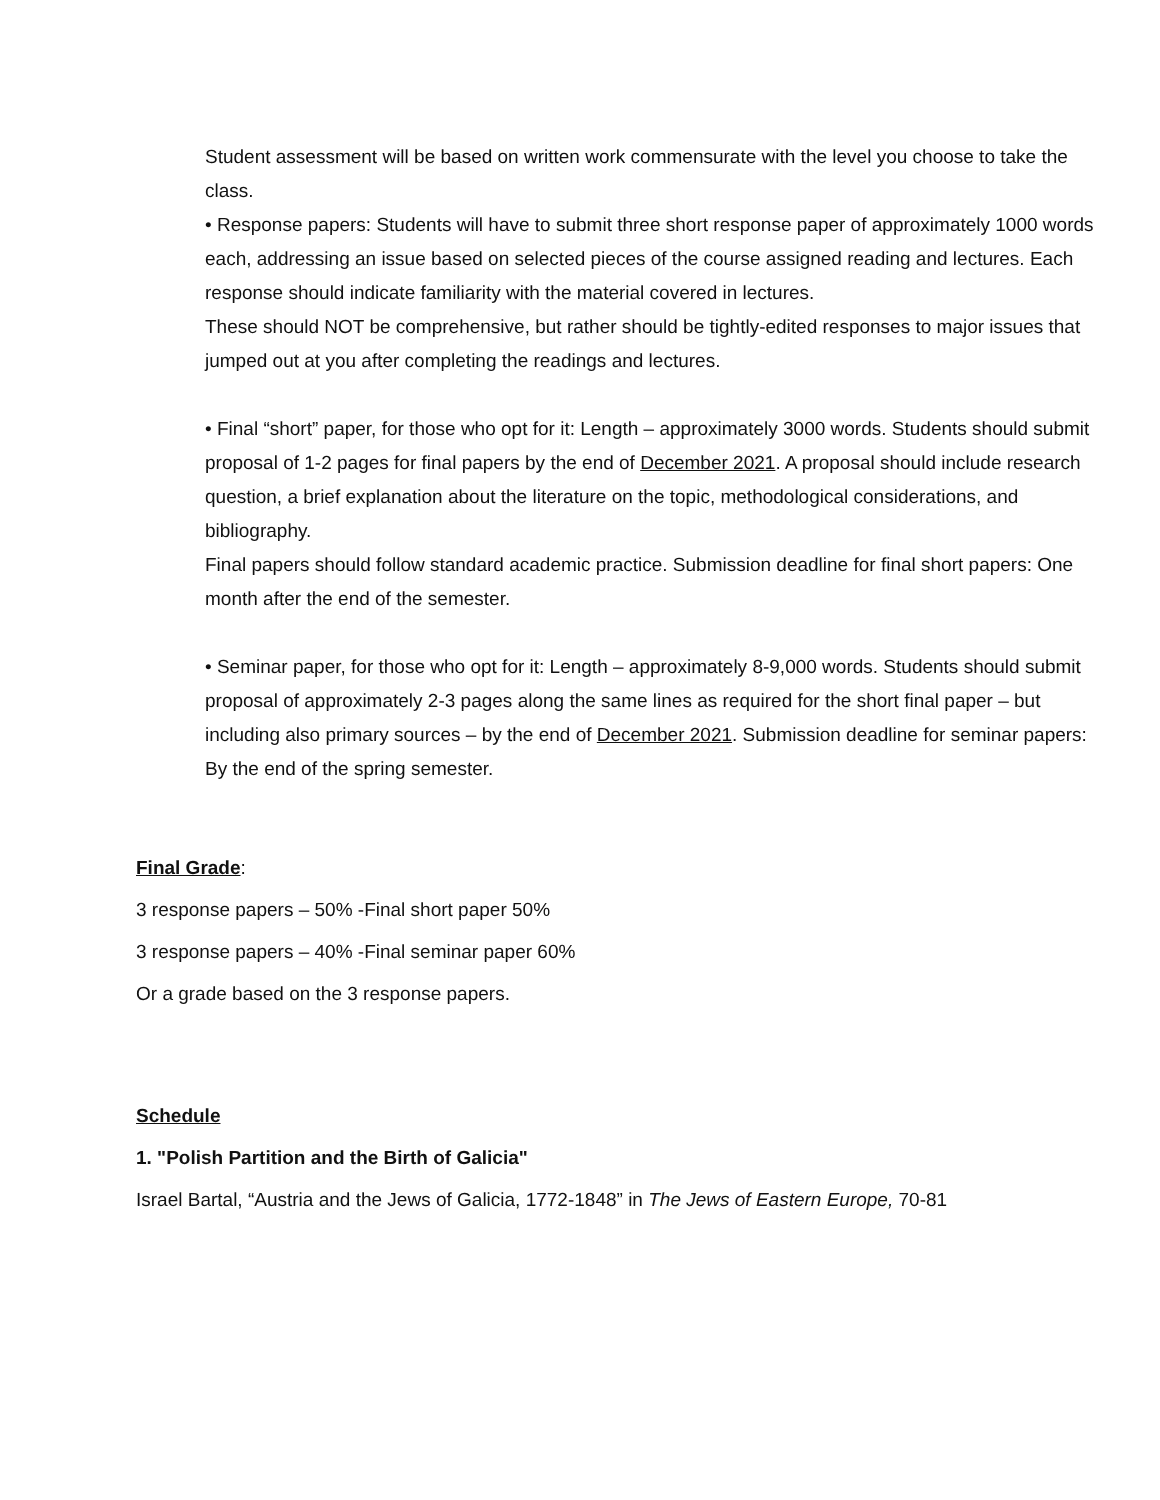Student assessment will be based on written work commensurate with the level you choose to take the class.
• Response papers: Students will have to submit three short response paper of approximately 1000 words each, addressing an issue based on selected pieces of the course assigned reading and lectures. Each response should indicate familiarity with the material covered in lectures.
These should NOT be comprehensive, but rather should be tightly-edited responses to major issues that jumped out at you after completing the readings and lectures.
• Final “short” paper, for those who opt for it: Length – approximately 3000 words. Students should submit proposal of 1-2 pages for final papers by the end of December 2021. A proposal should include research question, a brief explanation about the literature on the topic, methodological considerations, and bibliography.
Final papers should follow standard academic practice. Submission deadline for final short papers: One month after the end of the semester.
• Seminar paper, for those who opt for it: Length – approximately 8-9,000 words. Students should submit proposal of approximately 2-3 pages along the same lines as required for the short final paper – but including also primary sources – by the end of December 2021. Submission deadline for seminar papers: By the end of the spring semester.
Final Grade:
3 response papers – 50% -Final short paper 50%
3 response papers – 40% -Final seminar paper 60%
Or a grade based on the 3 response papers.
Schedule
1. "Polish Partition and the Birth of Galicia"
Israel Bartal, “Austria and the Jews of Galicia, 1772-1848” in The Jews of Eastern Europe, 70-81